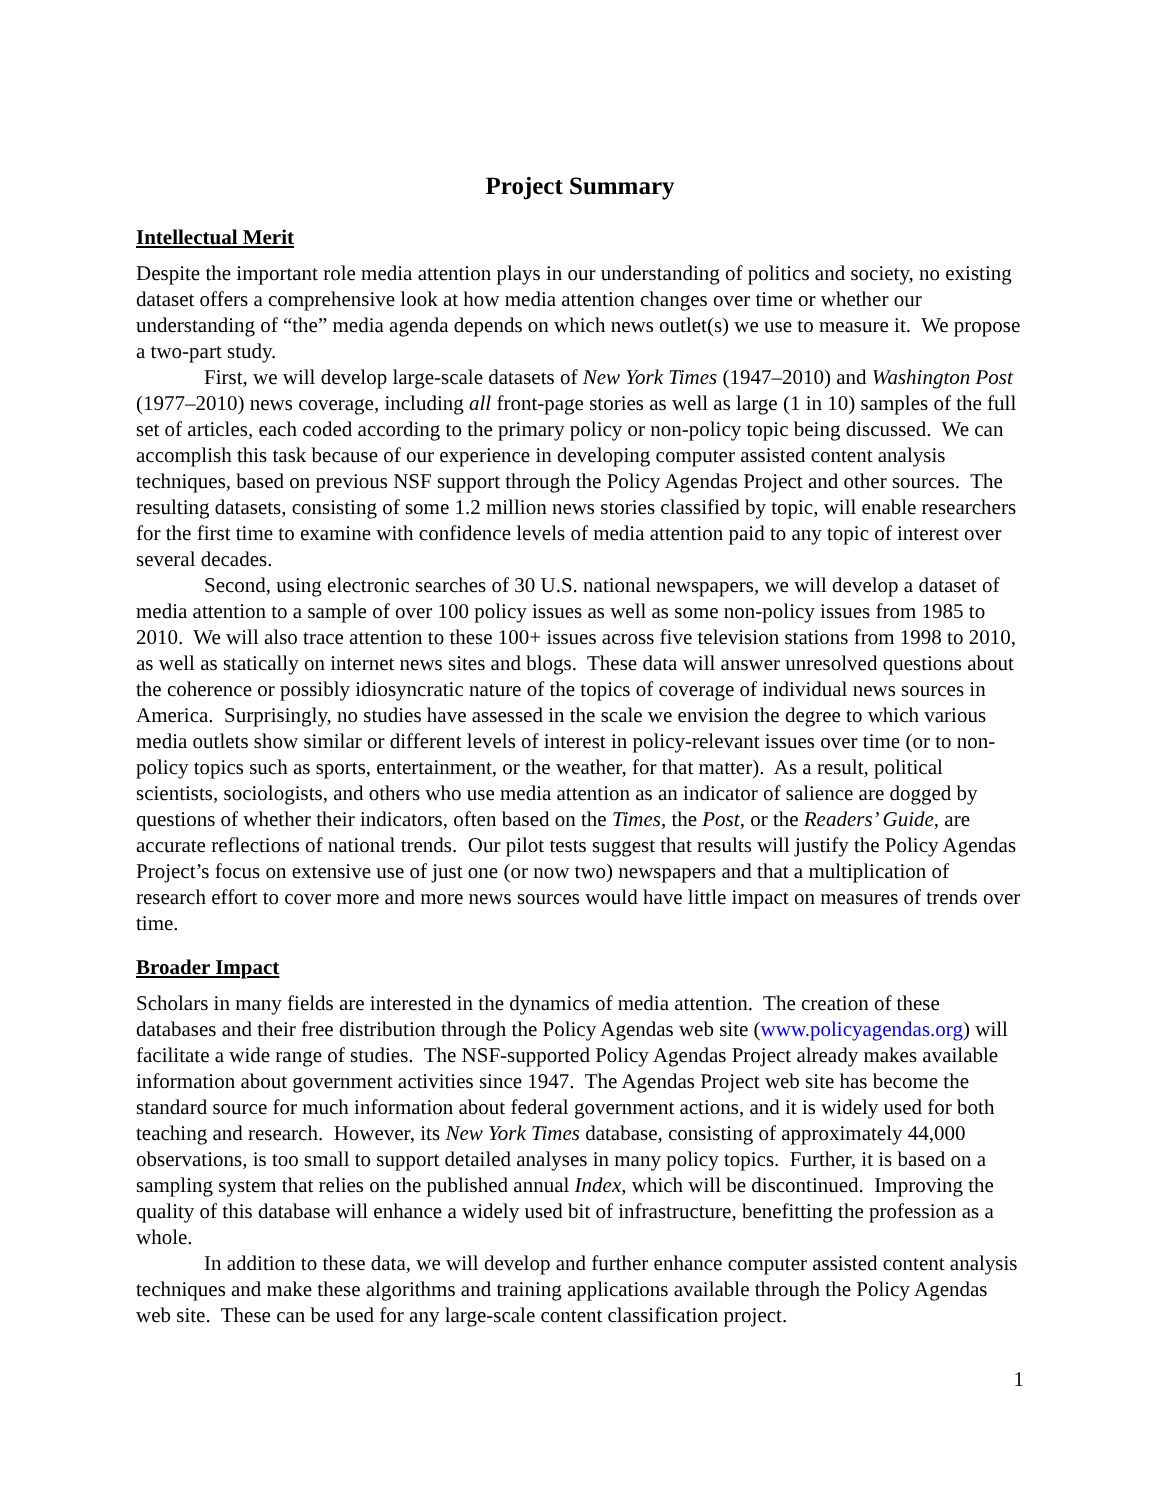Project Summary
Intellectual Merit
Despite the important role media attention plays in our understanding of politics and society, no existing dataset offers a comprehensive look at how media attention changes over time or whether our understanding of “the” media agenda depends on which news outlet(s) we use to measure it. We propose a two-part study.
First, we will develop large-scale datasets of New York Times (1947–2010) and Washington Post (1977–2010) news coverage, including all front-page stories as well as large (1 in 10) samples of the full set of articles, each coded according to the primary policy or non-policy topic being discussed. We can accomplish this task because of our experience in developing computer assisted content analysis techniques, based on previous NSF support through the Policy Agendas Project and other sources. The resulting datasets, consisting of some 1.2 million news stories classified by topic, will enable researchers for the first time to examine with confidence levels of media attention paid to any topic of interest over several decades.
Second, using electronic searches of 30 U.S. national newspapers, we will develop a dataset of media attention to a sample of over 100 policy issues as well as some non-policy issues from 1985 to 2010. We will also trace attention to these 100+ issues across five television stations from 1998 to 2010, as well as statically on internet news sites and blogs. These data will answer unresolved questions about the coherence or possibly idiosyncratic nature of the topics of coverage of individual news sources in America. Surprisingly, no studies have assessed in the scale we envision the degree to which various media outlets show similar or different levels of interest in policy-relevant issues over time (or to non-policy topics such as sports, entertainment, or the weather, for that matter). As a result, political scientists, sociologists, and others who use media attention as an indicator of salience are dogged by questions of whether their indicators, often based on the Times, the Post, or the Readers’ Guide, are accurate reflections of national trends. Our pilot tests suggest that results will justify the Policy Agendas Project’s focus on extensive use of just one (or now two) newspapers and that a multiplication of research effort to cover more and more news sources would have little impact on measures of trends over time.
Broader Impact
Scholars in many fields are interested in the dynamics of media attention. The creation of these databases and their free distribution through the Policy Agendas web site (www.policyagendas.org) will facilitate a wide range of studies. The NSF-supported Policy Agendas Project already makes available information about government activities since 1947. The Agendas Project web site has become the standard source for much information about federal government actions, and it is widely used for both teaching and research. However, its New York Times database, consisting of approximately 44,000 observations, is too small to support detailed analyses in many policy topics. Further, it is based on a sampling system that relies on the published annual Index, which will be discontinued. Improving the quality of this database will enhance a widely used bit of infrastructure, benefitting the profession as a whole.
In addition to these data, we will develop and further enhance computer assisted content analysis techniques and make these algorithms and training applications available through the Policy Agendas web site. These can be used for any large-scale content classification project.
1